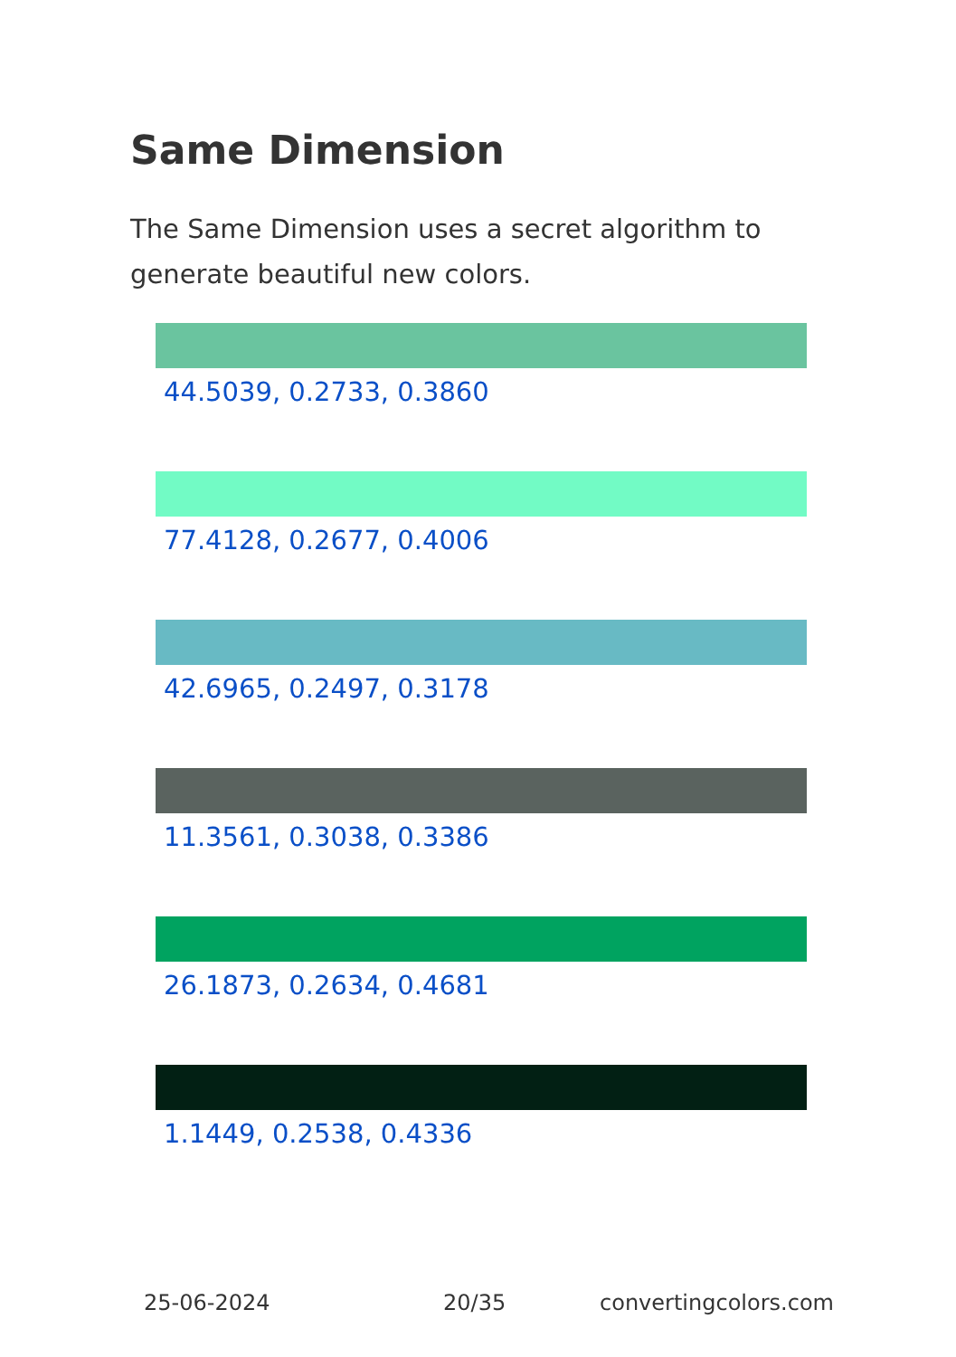Same Dimension
The Same Dimension uses a secret algorithm to generate beautiful new colors.
44.5039, 0.2733, 0.3860
77.4128, 0.2677, 0.4006
42.6965, 0.2497, 0.3178
11.3561, 0.3038, 0.3386
26.1873, 0.2634, 0.4681
1.1449, 0.2538, 0.4336
25-06-2024 20/35 convertingcolors.com